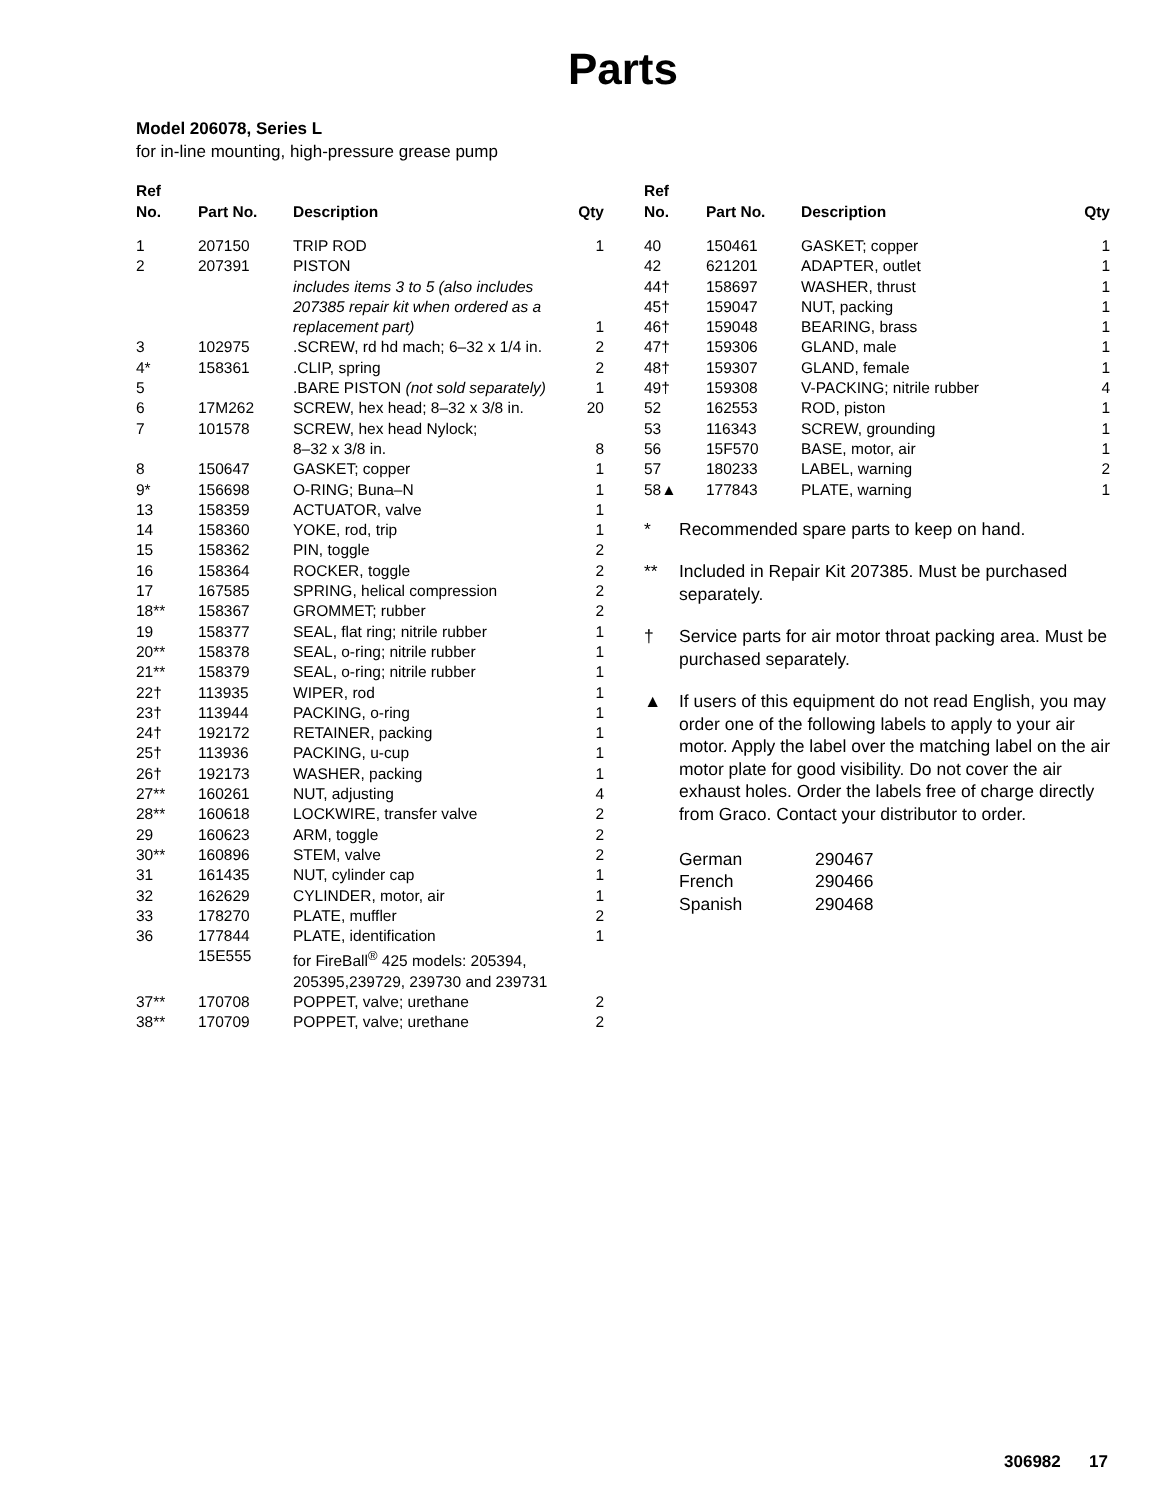Parts
Model 206078, Series L
for in-line mounting, high-pressure grease pump
| Ref No. | Part No. | Description | Qty |
| --- | --- | --- | --- |
| 1 | 207150 | TRIP ROD | 1 |
| 2 | 207391 | PISTON | |
| | | includes items 3 to 5 (also includes 207385 repair kit when ordered as a replacement part) | 1 |
| 3 | 102975 | .SCREW, rd hd mach; 6–32 x 1/4 in. | 2 |
| 4* | 158361 | .CLIP, spring | 2 |
| 5 | | .BARE PISTON (not sold separately) | 1 |
| 6 | 17M262 | SCREW, hex head; 8–32 x 3/8 in. | 20 |
| 7 | 101578 | SCREW, hex head Nylock; 8–32 x 3/8 in. | 8 |
| 8 | 150647 | GASKET; copper | 1 |
| 9* | 156698 | O-RING; Buna–N | 1 |
| 13 | 158359 | ACTUATOR, valve | 1 |
| 14 | 158360 | YOKE, rod, trip | 1 |
| 15 | 158362 | PIN, toggle | 2 |
| 16 | 158364 | ROCKER, toggle | 2 |
| 17 | 167585 | SPRING, helical compression | 2 |
| 18** | 158367 | GROMMET; rubber | 2 |
| 19 | 158377 | SEAL, flat ring; nitrile rubber | 1 |
| 20** | 158378 | SEAL, o-ring; nitrile rubber | 1 |
| 21** | 158379 | SEAL, o-ring; nitrile rubber | 1 |
| 22† | 113935 | WIPER, rod | 1 |
| 23† | 113944 | PACKING, o-ring | 1 |
| 24† | 192172 | RETAINER, packing | 1 |
| 25† | 113936 | PACKING, u-cup | 1 |
| 26† | 192173 | WASHER, packing | 1 |
| 27** | 160261 | NUT, adjusting | 4 |
| 28** | 160618 | LOCKWIRE, transfer valve | 2 |
| 29 | 160623 | ARM, toggle | 2 |
| 30** | 160896 | STEM, valve | 2 |
| 31 | 161435 | NUT, cylinder cap | 1 |
| 32 | 162629 | CYLINDER, motor, air | 1 |
| 33 | 178270 | PLATE, muffler | 2 |
| 36 | 177844 | PLATE, identification | 1 |
| | 15E555 | for FireBall<sup>®</sup> 425 models: 205394, 205395,239729, 239730 and 239731 | |
| 37** | 170708 | POPPET, valve; urethane | 2 |
| 38** | 170709 | POPPET, valve; urethane | 2 |
| Ref No. | Part No. | Description | Qty |
| --- | --- | --- | --- |
| 40 | 150461 | GASKET; copper | 1 |
| 42 | 621201 | ADAPTER, outlet | 1 |
| 44† | 158697 | WASHER, thrust | 1 |
| 45† | 159047 | NUT, packing | 1 |
| 46† | 159048 | BEARING, brass | 1 |
| 47† | 159306 | GLAND, male | 1 |
| 48† | 159307 | GLAND, female | 1 |
| 49† | 159308 | V-PACKING; nitrile rubber | 4 |
| 52 | 162553 | ROD, piston | 1 |
| 53 | 116343 | SCREW, grounding | 1 |
| 56 | 15F570 | BASE, motor, air | 1 |
| 57 | 180233 | LABEL, warning | 2 |
| 58▲ | 177843 | PLATE, warning | 1 |
* Recommended spare parts to keep on hand.
** Included in Repair Kit 207385. Must be purchased separately.
† Service parts for air motor throat packing area. Must be purchased separately.
▲ If users of this equipment do not read English, you may order one of the following labels to apply to your air motor. Apply the label over the matching label on the air motor plate for good visibility. Do not cover the air exhaust holes. Order the labels free of charge directly from Graco. Contact your distributor to order.
German 290467
French 290466
Spanish 290468
306982 17